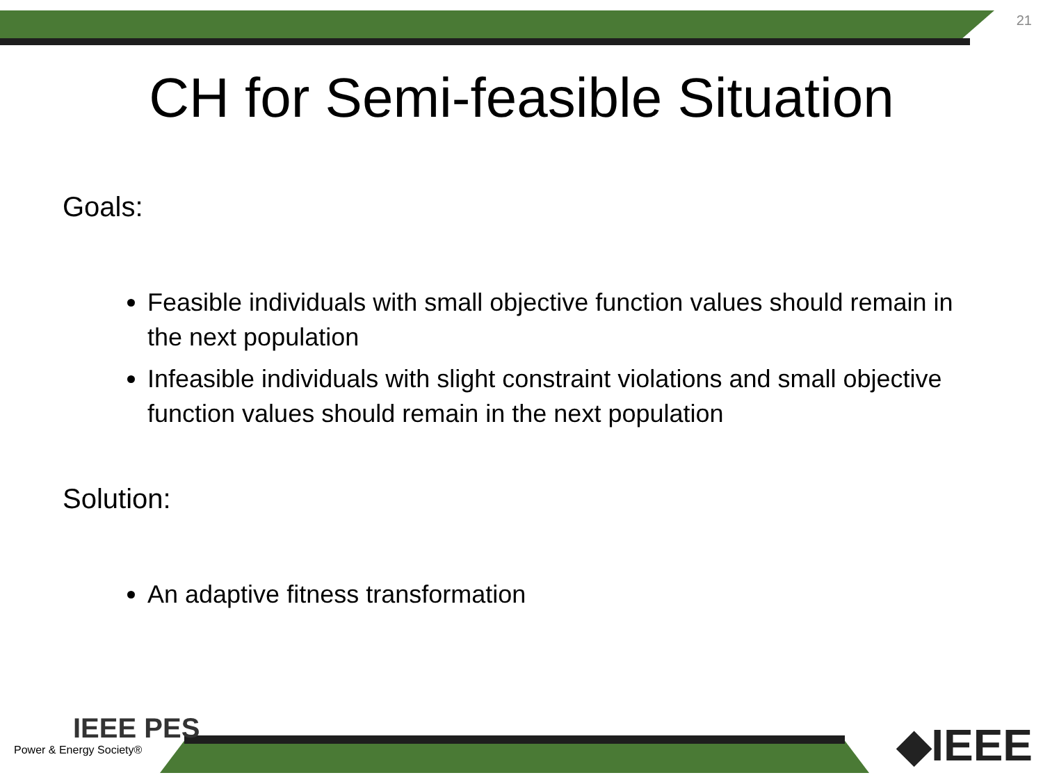21
CH for Semi-feasible Situation
Goals:
Feasible individuals with small objective function values should remain in the next population
Infeasible individuals with slight constraint violations and small objective function values should remain in the next population
Solution:
An adaptive fitness transformation
IEEE PES
Power & Energy Society®
◆IEEE